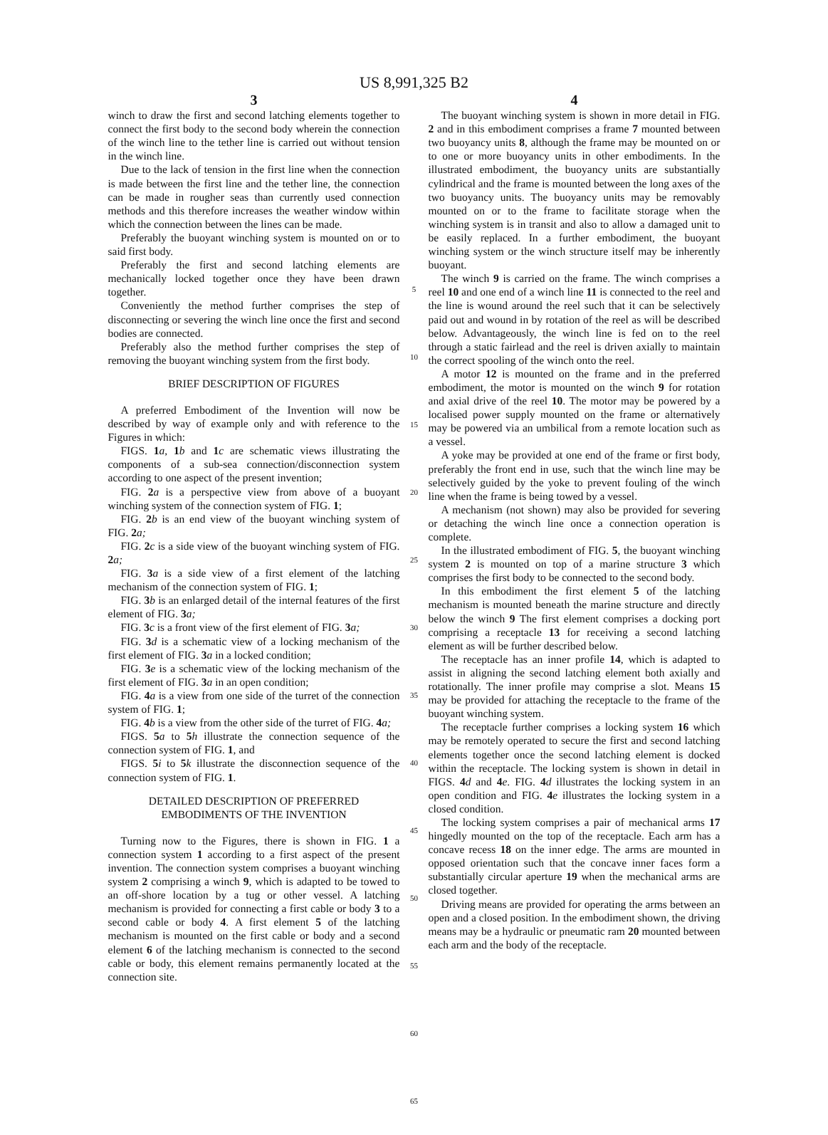US 8,991,325 B2
3
winch to draw the first and second latching elements together to connect the first body to the second body wherein the connection of the winch line to the tether line is carried out without tension in the winch line.
Due to the lack of tension in the first line when the connection is made between the first line and the tether line, the connection can be made in rougher seas than currently used connection methods and this therefore increases the weather window within which the connection between the lines can be made.
Preferably the buoyant winching system is mounted on or to said first body.
Preferably the first and second latching elements are mechanically locked together once they have been drawn together.
Conveniently the method further comprises the step of disconnecting or severing the winch line once the first and second bodies are connected.
Preferably also the method further comprises the step of removing the buoyant winching system from the first body.
BRIEF DESCRIPTION OF FIGURES
A preferred Embodiment of the Invention will now be described by way of example only and with reference to the Figures in which:
FIGS. 1 a, 1 b and 1 c are schematic views illustrating the components of a sub-sea connection/disconnection system according to one aspect of the present invention;
FIG. 2 a is a perspective view from above of a buoyant winching system of the connection system of FIG. 1;
FIG. 2 b is an end view of the buoyant winching system of FIG. 2 a;
FIG. 2 c is a side view of the buoyant winching system of FIG. 2 a;
FIG. 3 a is a side view of a first element of the latching mechanism of the connection system of FIG. 1;
FIG. 3 b is an enlarged detail of the internal features of the first element of FIG. 3 a;
FIG. 3 c is a front view of the first element of FIG. 3 a;
FIG. 3 d is a schematic view of a locking mechanism of the first element of FIG. 3 a in a locked condition;
FIG. 3 e is a schematic view of the locking mechanism of the first element of FIG. 3 a in an open condition;
FIG. 4 a is a view from one side of the turret of the connection system of FIG. 1;
FIG. 4 b is a view from the other side of the turret of FIG. 4 a;
FIGS. 5 a to 5 h illustrate the connection sequence of the connection system of FIG. 1, and
FIGS. 5 i to 5 k illustrate the disconnection sequence of the connection system of FIG. 1.
DETAILED DESCRIPTION OF PREFERRED
EMBODIMENTS OF THE INVENTION
Turning now to the Figures, there is shown in FIG. 1 a connection system 1 according to a first aspect of the present invention. The connection system comprises a buoyant winching system 2 comprising a winch 9, which is adapted to be towed to an off-shore location by a tug or other vessel. A latching mechanism is provided for connecting a first cable or body 3 to a second cable or body 4. A first element 5 of the latching mechanism is mounted on the first cable or body and a second element 6 of the latching mechanism is connected to the second cable or body, this element remains permanently located at the connection site.
5
10
15
20
25
30
35
40
45
50
55
60
65
4
The buoyant winching system is shown in more detail in FIG. 2 and in this embodiment comprises a frame 7 mounted between two buoyancy units 8, although the frame may be mounted on or to one or more buoyancy units in other embodiments. In the illustrated embodiment, the buoyancy units are substantially cylindrical and the frame is mounted between the long axes of the two buoyancy units. The buoyancy units may be removably mounted on or to the frame to facilitate storage when the winching system is in transit and also to allow a damaged unit to be easily replaced. In a further embodiment, the buoyant winching system or the winch structure itself may be inherently buoyant.
The winch 9 is carried on the frame. The winch comprises a reel 10 and one end of a winch line 11 is connected to the reel and the line is wound around the reel such that it can be selectively paid out and wound in by rotation of the reel as will be described below. Advantageously, the winch line is fed on to the reel through a static fairlead and the reel is driven axially to maintain the correct spooling of the winch onto the reel.
A motor 12 is mounted on the frame and in the preferred embodiment, the motor is mounted on the winch 9 for rotation and axial drive of the reel 10. The motor may be powered by a localised power supply mounted on the frame or alternatively may be powered via an umbilical from a remote location such as a vessel.
A yoke may be provided at one end of the frame or first body, preferably the front end in use, such that the winch line may be selectively guided by the yoke to prevent fouling of the winch line when the frame is being towed by a vessel.
A mechanism (not shown) may also be provided for severing or detaching the winch line once a connection operation is complete.
In the illustrated embodiment of FIG. 5, the buoyant winching system 2 is mounted on top of a marine structure 3 which comprises the first body to be connected to the second body.
In this embodiment the first element 5 of the latching mechanism is mounted beneath the marine structure and directly below the winch 9 The first element comprises a docking port comprising a receptacle 13 for receiving a second latching element as will be further described below.
The receptacle has an inner profile 14, which is adapted to assist in aligning the second latching element both axially and rotationally. The inner profile may comprise a slot. Means 15 may be provided for attaching the receptacle to the frame of the buoyant winching system.
The receptacle further comprises a locking system 16 which may be remotely operated to secure the first and second latching elements together once the second latching element is docked within the receptacle. The locking system is shown in detail in FIGS. 4 d and 4 e. FIG. 4 d illustrates the locking system in an open condition and FIG. 4 e illustrates the locking system in a closed condition.
The locking system comprises a pair of mechanical arms 17 hingedly mounted on the top of the receptacle. Each arm has a concave recess 18 on the inner edge. The arms are mounted in opposed orientation such that the concave inner faces form a substantially circular aperture 19 when the mechanical arms are closed together.
Driving means are provided for operating the arms between an open and a closed position. In the embodiment shown, the driving means may be a hydraulic or pneumatic ram 20 mounted between each arm and the body of the receptacle.